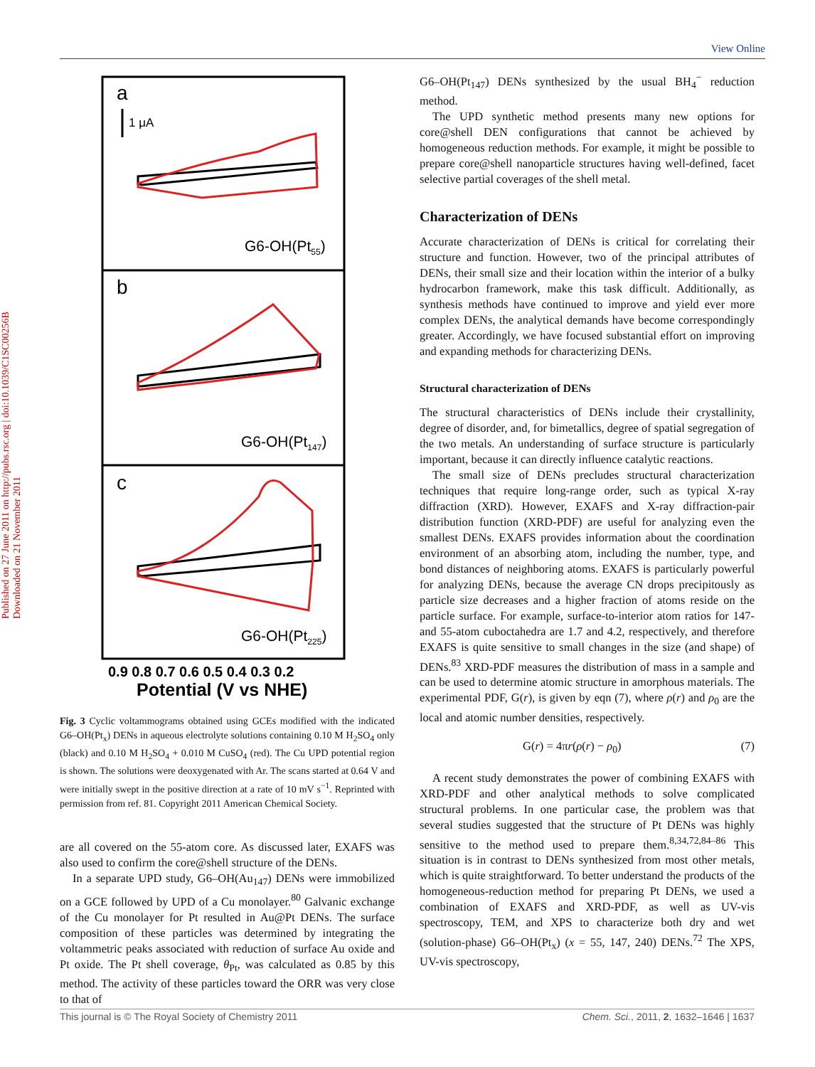View Online
Published on 27 June 2011 on http://pubs.rsc.org | doi:10.1039/C1SC00256B
Downloaded on 21 November 2011
a
1 μA
G6-OH(Pt55)
b
G6-OH(Pt147)
c
G6-OH(Pt225)
0.9 0.8 0.7 0.6 0.5 0.4 0.3 0.2
Potential (V vs NHE)
Fig. 3 Cyclic voltammograms obtained using GCEs modified with the indicated G6–OH(Pt<sub>x</sub>) DENs in aqueous electrolyte solutions containing 0.10 M H<sub>2</sub>SO<sub>4</sub> only (black) and 0.10 M H<sub>2</sub>SO<sub>4</sub> + 0.010 M CuSO<sub>4</sub> (red). The Cu UPD potential region is shown. The solutions were deoxygenated with Ar. The scans started at 0.64 V and were initially swept in the positive direction at a rate of 10 mV s<sup>−1</sup>. Reprinted with permission from ref. 81. Copyright 2011 American Chemical Society.
are all covered on the 55-atom core. As discussed later, EXAFS was also used to confirm the core@shell structure of the DENs.
In a separate UPD study, G6–OH(Au<sub>147</sub>) DENs were immobilized on a GCE followed by UPD of a Cu monolayer.<sup>80</sup> Galvanic exchange of the Cu monolayer for Pt resulted in Au@Pt DENs. The surface composition of these particles was determined by integrating the voltammetric peaks associated with reduction of surface Au oxide and Pt oxide. The Pt shell coverage, θ<sub>Pt</sub>, was calculated as 0.85 by this method. The activity of these particles toward the ORR was very close to that of
G6–OH(Pt<sub>147</sub>) DENs synthesized by the usual BH<sub>4</sub><sup>−</sup> reduction method.
The UPD synthetic method presents many new options for core@shell DEN configurations that cannot be achieved by homogeneous reduction methods. For example, it might be possible to prepare core@shell nanoparticle structures having well-defined, facet selective partial coverages of the shell metal.
Characterization of DENs
Accurate characterization of DENs is critical for correlating their structure and function. However, two of the principal attributes of DENs, their small size and their location within the interior of a bulky hydrocarbon framework, make this task difficult. Additionally, as synthesis methods have continued to improve and yield ever more complex DENs, the analytical demands have become correspondingly greater. Accordingly, we have focused substantial effort on improving and expanding methods for characterizing DENs.
Structural characterization of DENs
The structural characteristics of DENs include their crystallinity, degree of disorder, and, for bimetallics, degree of spatial segregation of the two metals. An understanding of surface structure is particularly important, because it can directly influence catalytic reactions.
The small size of DENs precludes structural characterization techniques that require long-range order, such as typical X-ray diffraction (XRD). However, EXAFS and X-ray diffraction-pair distribution function (XRD-PDF) are useful for analyzing even the smallest DENs. EXAFS provides information about the coordination environment of an absorbing atom, including the number, type, and bond distances of neighboring atoms. EXAFS is particularly powerful for analyzing DENs, because the average CN drops precipitously as particle size decreases and a higher fraction of atoms reside on the particle surface. For example, surface-to-interior atom ratios for 147- and 55-atom cuboctahedra are 1.7 and 4.2, respectively, and therefore EXAFS is quite sensitive to small changes in the size (and shape) of DENs.<sup>83</sup> XRD-PDF measures the distribution of mass in a sample and can be used to determine atomic structure in amorphous materials. The experimental PDF, G(r), is given by eqn (7), where ρ(r) and ρ<sub>0</sub> are the local and atomic number densities, respectively.
G(r) = 4πr(ρ(r) − ρ<sub>0</sub>) (7)
A recent study demonstrates the power of combining EXAFS with XRD-PDF and other analytical methods to solve complicated structural problems. In one particular case, the problem was that several studies suggested that the structure of Pt DENs was highly sensitive to the method used to prepare them.<sup>8,34,72,84–86</sup> This situation is in contrast to DENs synthesized from most other metals, which is quite straightforward. To better understand the products of the homogeneous-reduction method for preparing Pt DENs, we used a combination of EXAFS and XRD-PDF, as well as UV-vis spectroscopy, TEM, and XPS to characterize both dry and wet (solution-phase) G6–OH(Pt<sub>x</sub>) (x = 55, 147, 240) DENs.<sup>72</sup> The XPS, UV-vis spectroscopy,
This journal is © The Royal Society of Chemistry 2011 Chem. Sci., 2011, 2, 1632–1646 | 1637